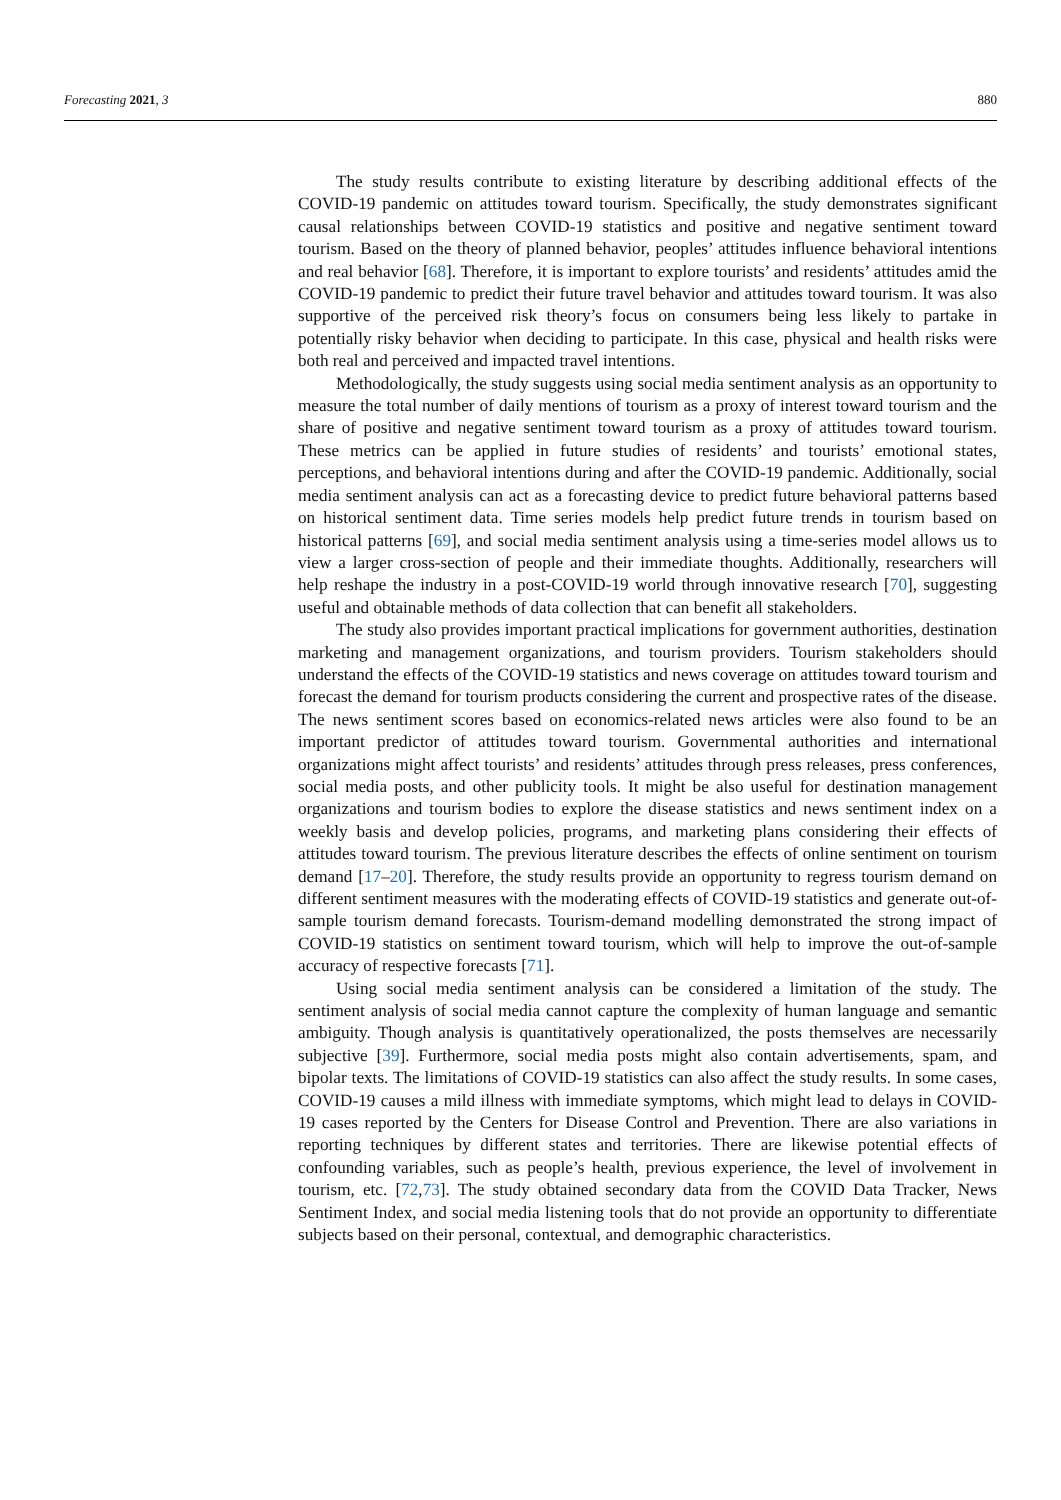Forecasting 2021, 3 880
The study results contribute to existing literature by describing additional effects of the COVID-19 pandemic on attitudes toward tourism. Specifically, the study demonstrates significant causal relationships between COVID-19 statistics and positive and negative sentiment toward tourism. Based on the theory of planned behavior, peoples’ attitudes influence behavioral intentions and real behavior [68]. Therefore, it is important to explore tourists’ and residents’ attitudes amid the COVID-19 pandemic to predict their future travel behavior and attitudes toward tourism. It was also supportive of the perceived risk theory’s focus on consumers being less likely to partake in potentially risky behavior when deciding to participate. In this case, physical and health risks were both real and perceived and impacted travel intentions.
Methodologically, the study suggests using social media sentiment analysis as an opportunity to measure the total number of daily mentions of tourism as a proxy of interest toward tourism and the share of positive and negative sentiment toward tourism as a proxy of attitudes toward tourism. These metrics can be applied in future studies of residents’ and tourists’ emotional states, perceptions, and behavioral intentions during and after the COVID-19 pandemic. Additionally, social media sentiment analysis can act as a forecasting device to predict future behavioral patterns based on historical sentiment data. Time series models help predict future trends in tourism based on historical patterns [69], and social media sentiment analysis using a time-series model allows us to view a larger cross-section of people and their immediate thoughts. Additionally, researchers will help reshape the industry in a post-COVID-19 world through innovative research [70], suggesting useful and obtainable methods of data collection that can benefit all stakeholders.
The study also provides important practical implications for government authorities, destination marketing and management organizations, and tourism providers. Tourism stakeholders should understand the effects of the COVID-19 statistics and news coverage on attitudes toward tourism and forecast the demand for tourism products considering the current and prospective rates of the disease. The news sentiment scores based on economics-related news articles were also found to be an important predictor of attitudes toward tourism. Governmental authorities and international organizations might affect tourists’ and residents’ attitudes through press releases, press conferences, social media posts, and other publicity tools. It might be also useful for destination management organizations and tourism bodies to explore the disease statistics and news sentiment index on a weekly basis and develop policies, programs, and marketing plans considering their effects of attitudes toward tourism. The previous literature describes the effects of online sentiment on tourism demand [17–20]. Therefore, the study results provide an opportunity to regress tourism demand on different sentiment measures with the moderating effects of COVID-19 statistics and generate out-of-sample tourism demand forecasts. Tourism-demand modelling demonstrated the strong impact of COVID-19 statistics on sentiment toward tourism, which will help to improve the out-of-sample accuracy of respective forecasts [71].
Using social media sentiment analysis can be considered a limitation of the study. The sentiment analysis of social media cannot capture the complexity of human language and semantic ambiguity. Though analysis is quantitatively operationalized, the posts themselves are necessarily subjective [39]. Furthermore, social media posts might also contain advertisements, spam, and bipolar texts. The limitations of COVID-19 statistics can also affect the study results. In some cases, COVID-19 causes a mild illness with immediate symptoms, which might lead to delays in COVID-19 cases reported by the Centers for Disease Control and Prevention. There are also variations in reporting techniques by different states and territories. There are likewise potential effects of confounding variables, such as people’s health, previous experience, the level of involvement in tourism, etc. [72,73]. The study obtained secondary data from the COVID Data Tracker, News Sentiment Index, and social media listening tools that do not provide an opportunity to differentiate subjects based on their personal, contextual, and demographic characteristics.